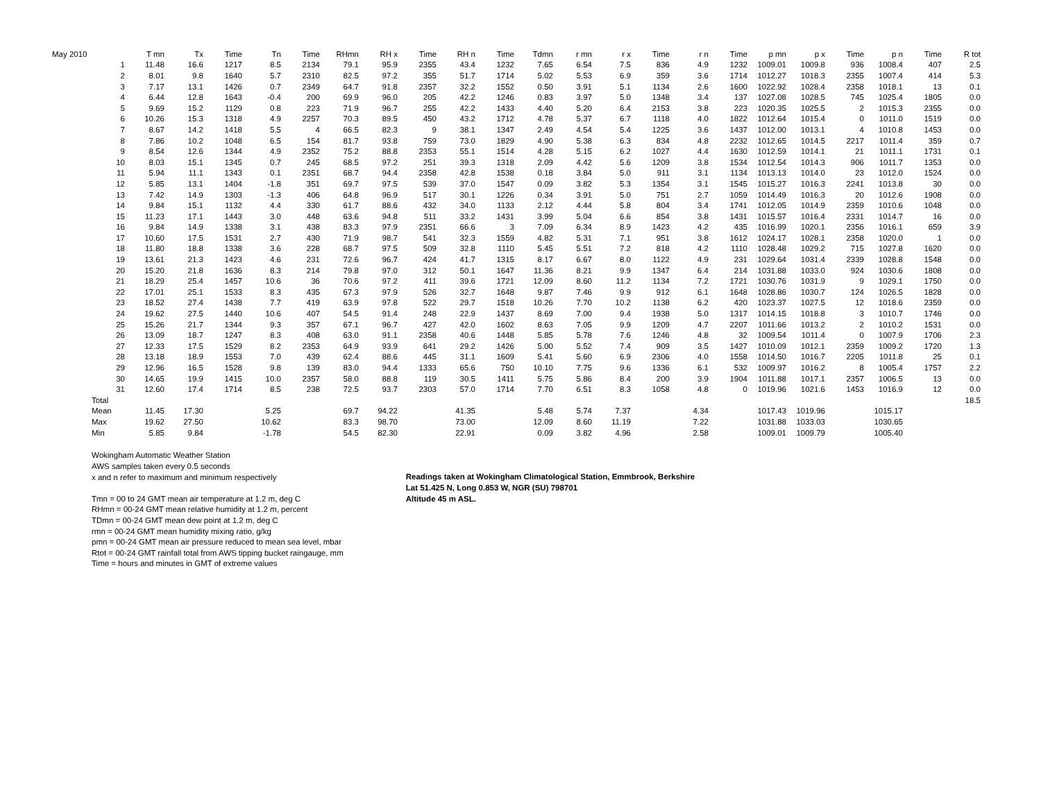| May 2010 | | T mn | Tx | Time | Tn | Time | RHmn | RH x | Time | RH n | Time | Tdmn | r mn | r x | Time | r n | Time | p mn | p x | Time | p n | Time | R tot |
| --- | --- | --- | --- | --- | --- | --- | --- | --- | --- | --- | --- | --- | --- | --- | --- | --- | --- | --- | --- | --- | --- | --- | --- |
| | 1 | 11.48 | 16.6 | 1217 | 8.5 | 2134 | 79.1 | 95.9 | 2355 | 43.4 | 1232 | 7.65 | 6.54 | 7.5 | 836 | 4.9 | 1232 | 1009.01 | 1009.8 | 936 | 1008.4 | 407 | 2.5 |
| | 2 | 8.01 | 9.8 | 1640 | 5.7 | 2310 | 82.5 | 97.2 | 355 | 51.7 | 1714 | 5.02 | 5.53 | 6.9 | 359 | 3.6 | 1714 | 1012.27 | 1018.3 | 2355 | 1007.4 | 414 | 5.3 |
| | 3 | 7.17 | 13.1 | 1426 | 0.7 | 2349 | 64.7 | 91.8 | 2357 | 32.2 | 1552 | 0.50 | 3.91 | 5.1 | 1134 | 2.6 | 1600 | 1022.92 | 1028.4 | 2358 | 1018.1 | 13 | 0.1 |
| | 4 | 6.44 | 12.8 | 1643 | -0.4 | 200 | 69.9 | 96.0 | 205 | 42.2 | 1246 | 0.83 | 3.97 | 5.0 | 1348 | 3.4 | 137 | 1027.08 | 1028.5 | 745 | 1025.4 | 1805 | 0.0 |
| | 5 | 9.69 | 15.2 | 1129 | 0.8 | 223 | 71.9 | 96.7 | 255 | 42.2 | 1433 | 4.40 | 5.20 | 6.4 | 2153 | 3.8 | 223 | 1020.35 | 1025.5 | 2 | 1015.3 | 2355 | 0.0 |
| | 6 | 10.26 | 15.3 | 1318 | 4.9 | 2257 | 70.3 | 89.5 | 450 | 43.2 | 1712 | 4.78 | 5.37 | 6.7 | 1118 | 4.0 | 1822 | 1012.64 | 1015.4 | 0 | 1011.0 | 1519 | 0.0 |
| | 7 | 8.67 | 14.2 | 1418 | 5.5 | 4 | 66.5 | 82.3 | 9 | 38.1 | 1347 | 2.49 | 4.54 | 5.4 | 1225 | 3.6 | 1437 | 1012.00 | 1013.1 | 4 | 1010.8 | 1453 | 0.0 |
| | 8 | 7.86 | 10.2 | 1048 | 6.5 | 154 | 81.7 | 93.8 | 759 | 73.0 | 1829 | 4.90 | 5.38 | 6.3 | 834 | 4.8 | 2232 | 1012.65 | 1014.5 | 2217 | 1011.4 | 359 | 0.7 |
| | 9 | 8.54 | 12.6 | 1344 | 4.9 | 2352 | 75.2 | 88.8 | 2353 | 55.1 | 1514 | 4.28 | 5.15 | 6.2 | 1027 | 4.4 | 1630 | 1012.59 | 1014.1 | 21 | 1011.1 | 1731 | 0.1 |
| | 10 | 8.03 | 15.1 | 1345 | 0.7 | 245 | 68.5 | 97.2 | 251 | 39.3 | 1318 | 2.09 | 4.42 | 5.6 | 1209 | 3.8 | 1534 | 1012.54 | 1014.3 | 906 | 1011.7 | 1353 | 0.0 |
| | 11 | 5.94 | 11.1 | 1343 | 0.1 | 2351 | 68.7 | 94.4 | 2358 | 42.8 | 1538 | 0.18 | 3.84 | 5.0 | 911 | 3.1 | 1134 | 1013.13 | 1014.0 | 23 | 1012.0 | 1524 | 0.0 |
| | 12 | 5.85 | 13.1 | 1404 | -1.8 | 351 | 69.7 | 97.5 | 539 | 37.0 | 1547 | 0.09 | 3.82 | 5.3 | 1354 | 3.1 | 1545 | 1015.27 | 1016.3 | 2241 | 1013.8 | 30 | 0.0 |
| | 13 | 7.42 | 14.9 | 1303 | -1.3 | 406 | 64.8 | 96.9 | 517 | 30.1 | 1226 | 0.34 | 3.91 | 5.0 | 751 | 2.7 | 1059 | 1014.49 | 1016.3 | 20 | 1012.6 | 1908 | 0.0 |
| | 14 | 9.84 | 15.1 | 1132 | 4.4 | 330 | 61.7 | 88.6 | 432 | 34.0 | 1133 | 2.12 | 4.44 | 5.8 | 804 | 3.4 | 1741 | 1012.05 | 1014.9 | 2359 | 1010.6 | 1048 | 0.0 |
| | 15 | 11.23 | 17.1 | 1443 | 3.0 | 448 | 63.6 | 94.8 | 511 | 33.2 | 1431 | 3.99 | 5.04 | 6.6 | 854 | 3.8 | 1431 | 1015.57 | 1016.4 | 2331 | 1014.7 | 16 | 0.0 |
| | 16 | 9.84 | 14.9 | 1338 | 3.1 | 438 | 83.3 | 97.9 | 2351 | 66.6 | 3 | 7.09 | 6.34 | 8.9 | 1423 | 4.2 | 435 | 1016.99 | 1020.1 | 2356 | 1016.1 | 659 | 3.9 |
| | 17 | 10.60 | 17.5 | 1531 | 2.7 | 430 | 71.9 | 98.7 | 541 | 32.3 | 1559 | 4.82 | 5.31 | 7.1 | 951 | 3.8 | 1612 | 1024.17 | 1028.1 | 2358 | 1020.0 | 1 | 0.0 |
| | 18 | 11.80 | 18.8 | 1338 | 3.6 | 228 | 68.7 | 97.5 | 509 | 32.8 | 1110 | 5.45 | 5.51 | 7.2 | 818 | 4.2 | 1110 | 1028.48 | 1029.2 | 715 | 1027.8 | 1620 | 0.0 |
| | 19 | 13.61 | 21.3 | 1423 | 4.6 | 231 | 72.6 | 96.7 | 424 | 41.7 | 1315 | 8.17 | 6.67 | 8.0 | 1122 | 4.9 | 231 | 1029.64 | 1031.4 | 2339 | 1028.8 | 1548 | 0.0 |
| | 20 | 15.20 | 21.8 | 1636 | 8.3 | 214 | 79.8 | 97.0 | 312 | 50.1 | 1647 | 11.36 | 8.21 | 9.9 | 1347 | 6.4 | 214 | 1031.88 | 1033.0 | 924 | 1030.6 | 1808 | 0.0 |
| | 21 | 18.29 | 25.4 | 1457 | 10.6 | 36 | 70.6 | 97.2 | 411 | 39.6 | 1721 | 12.09 | 8.60 | 11.2 | 1134 | 7.2 | 1721 | 1030.76 | 1031.9 | 9 | 1029.1 | 1750 | 0.0 |
| | 22 | 17.01 | 25.1 | 1533 | 8.3 | 435 | 67.3 | 97.9 | 526 | 32.7 | 1648 | 9.87 | 7.46 | 9.9 | 912 | 6.1 | 1648 | 1028.86 | 1030.7 | 124 | 1026.5 | 1828 | 0.0 |
| | 23 | 18.52 | 27.4 | 1438 | 7.7 | 419 | 63.9 | 97.8 | 522 | 29.7 | 1518 | 10.26 | 7.70 | 10.2 | 1138 | 6.2 | 420 | 1023.37 | 1027.5 | 12 | 1018.6 | 2359 | 0.0 |
| | 24 | 19.62 | 27.5 | 1440 | 10.6 | 407 | 54.5 | 91.4 | 248 | 22.9 | 1437 | 8.69 | 7.00 | 9.4 | 1938 | 5.0 | 1317 | 1014.15 | 1018.8 | 3 | 1010.7 | 1746 | 0.0 |
| | 25 | 15.26 | 21.7 | 1344 | 9.3 | 357 | 67.1 | 96.7 | 427 | 42.0 | 1602 | 8.63 | 7.05 | 9.9 | 1209 | 4.7 | 2207 | 1011.66 | 1013.2 | 2 | 1010.2 | 1531 | 0.0 |
| | 26 | 13.09 | 18.7 | 1247 | 8.3 | 408 | 63.0 | 91.1 | 2358 | 40.6 | 1448 | 5.85 | 5.78 | 7.6 | 1246 | 4.8 | 32 | 1009.54 | 1011.4 | 0 | 1007.9 | 1706 | 2.3 |
| | 27 | 12.33 | 17.5 | 1529 | 8.2 | 2353 | 64.9 | 93.9 | 641 | 29.2 | 1426 | 5.00 | 5.52 | 7.4 | 909 | 3.5 | 1427 | 1010.09 | 1012.1 | 2359 | 1009.2 | 1720 | 1.3 |
| | 28 | 13.18 | 18.9 | 1553 | 7.0 | 439 | 62.4 | 88.6 | 445 | 31.1 | 1609 | 5.41 | 5.60 | 6.9 | 2306 | 4.0 | 1558 | 1014.50 | 1016.7 | 2205 | 1011.8 | 25 | 0.1 |
| | 29 | 12.96 | 16.5 | 1528 | 9.8 | 139 | 83.0 | 94.4 | 1333 | 65.6 | 750 | 10.10 | 7.75 | 9.6 | 1336 | 6.1 | 532 | 1009.97 | 1016.2 | 8 | 1005.4 | 1757 | 2.2 |
| | 30 | 14.65 | 19.9 | 1415 | 10.0 | 2357 | 58.0 | 88.8 | 119 | 30.5 | 1411 | 5.75 | 5.86 | 8.4 | 200 | 3.9 | 1904 | 1011.88 | 1017.1 | 2357 | 1006.5 | 13 | 0.0 |
| | 31 | 12.60 | 17.4 | 1714 | 8.5 | 238 | 72.5 | 93.7 | 2303 | 57.0 | 1714 | 7.70 | 6.51 | 8.3 | 1058 | 4.8 | 0 | 1019.96 | 1021.6 | 1453 | 1016.9 | 12 | 0.0 |
| | Total | | | | | | | | | | | | | | | | | | | | | | 18.5 |
| | Mean | 11.45 | 17.30 | | 5.25 | | 69.7 | 94.22 | | 41.35 | | 5.48 | 5.74 | 7.37 | | 4.34 | | 1017.43 | 1019.96 | | 1015.17 | | |
| | Max | 19.62 | 27.50 | | 10.62 | | 83.3 | 98.70 | | 73.00 | | 12.09 | 8.60 | 11.19 | | 7.22 | | 1031.88 | 1033.03 | | 1030.65 | | |
| | Min | 5.85 | 9.84 | | -1.78 | | 54.5 | 82.30 | | 22.91 | | 0.09 | 3.82 | 4.96 | | 2.58 | | 1009.01 | 1009.79 | | 1005.40 | | |
Wokingham Automatic Weather Station
AWS samples taken every 0.5 seconds
x and n refer to maximum and minimum respectively
Tmn = 00 to 24 GMT mean air temperature at 1.2 m, deg C
RHmn = 00-24 GMT mean relative humidity at 1.2 m, percent
TDmn = 00-24 GMT mean dew point at 1.2 m, deg C
rmn = 00-24 GMT mean humidity mixing ratio, g/kg
pmn = 00-24 GMT mean air pressure reduced to mean sea level, mbar
Rtot = 00-24 GMT rainfall total from AWS tipping bucket raingauge, mm
Time = hours and minutes in GMT of extreme values
Readings taken at Wokingham Climatological Station, Emmbrook, Berkshire
Lat 51.425 N, Long 0.853 W, NGR (SU) 798701
Altitude 45 m ASL.